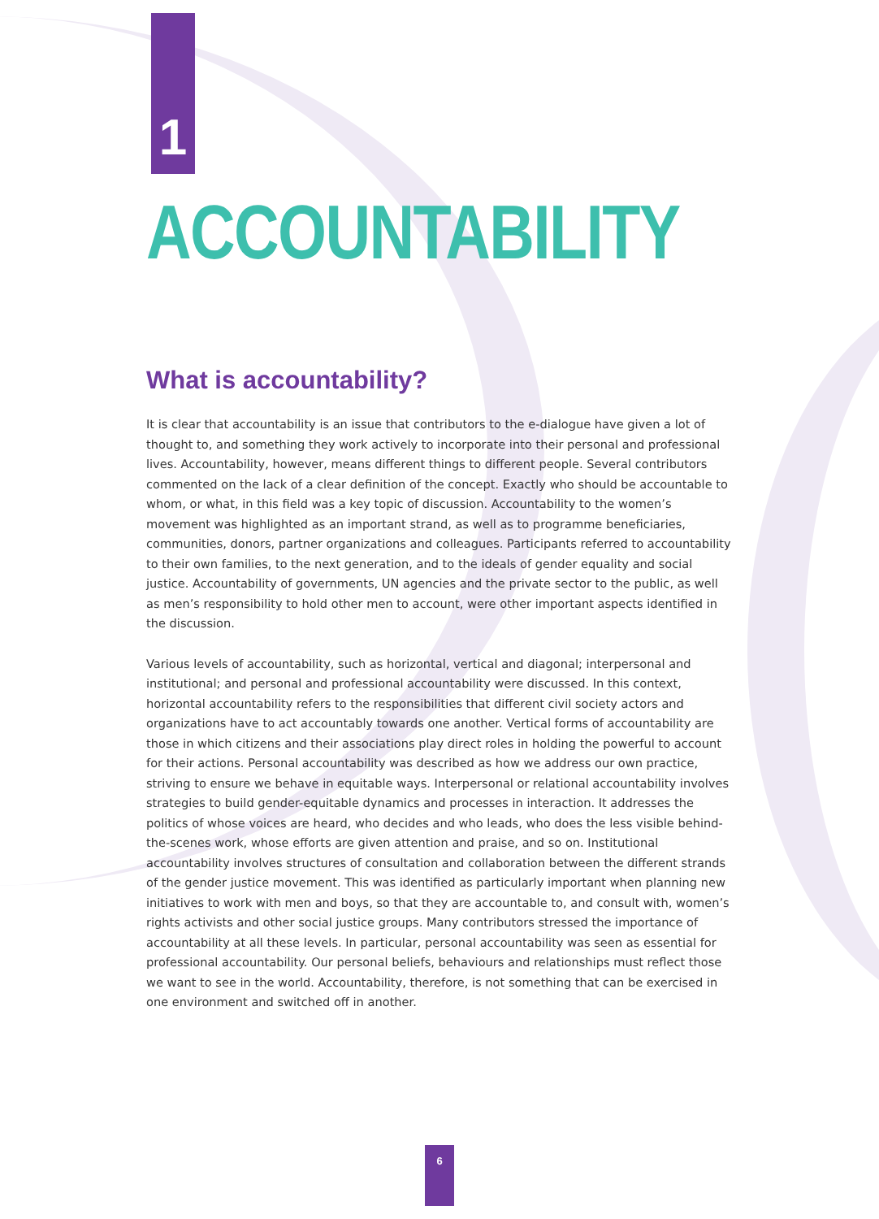1
ACCOUNTABILITY
What is accountability?
It is clear that accountability is an issue that contributors to the e-dialogue have given a lot of thought to, and something they work actively to incorporate into their personal and professional lives. Accountability, however, means different things to different people. Several contributors commented on the lack of a clear definition of the concept. Exactly who should be accountable to whom, or what, in this field was a key topic of discussion. Accountability to the women’s movement was highlighted as an important strand, as well as to programme beneficiaries, communities, donors, partner organizations and colleagues. Participants referred to accountability to their own families, to the next generation, and to the ideals of gender equality and social justice. Accountability of governments, UN agencies and the private sector to the public, as well as men’s responsibility to hold other men to account, were other important aspects identified in the discussion.
Various levels of accountability, such as horizontal, vertical and diagonal; interpersonal and institutional; and personal and professional accountability were discussed. In this context, horizontal accountability refers to the responsibilities that different civil society actors and organizations have to act accountably towards one another. Vertical forms of accountability are those in which citizens and their associations play direct roles in holding the powerful to account for their actions. Personal accountability was described as how we address our own practice, striving to ensure we behave in equitable ways. Interpersonal or relational accountability involves strategies to build gender-equitable dynamics and processes in interaction. It addresses the politics of whose voices are heard, who decides and who leads, who does the less visible behind-the-scenes work, whose efforts are given attention and praise, and so on. Institutional accountability involves structures of consultation and collaboration between the different strands of the gender justice movement. This was identified as particularly important when planning new initiatives to work with men and boys, so that they are accountable to, and consult with, women’s rights activists and other social justice groups. Many contributors stressed the importance of accountability at all these levels. In particular, personal accountability was seen as essential for professional accountability. Our personal beliefs, behaviours and relationships must reflect those we want to see in the world. Accountability, therefore, is not something that can be exercised in one environment and switched off in another.
6